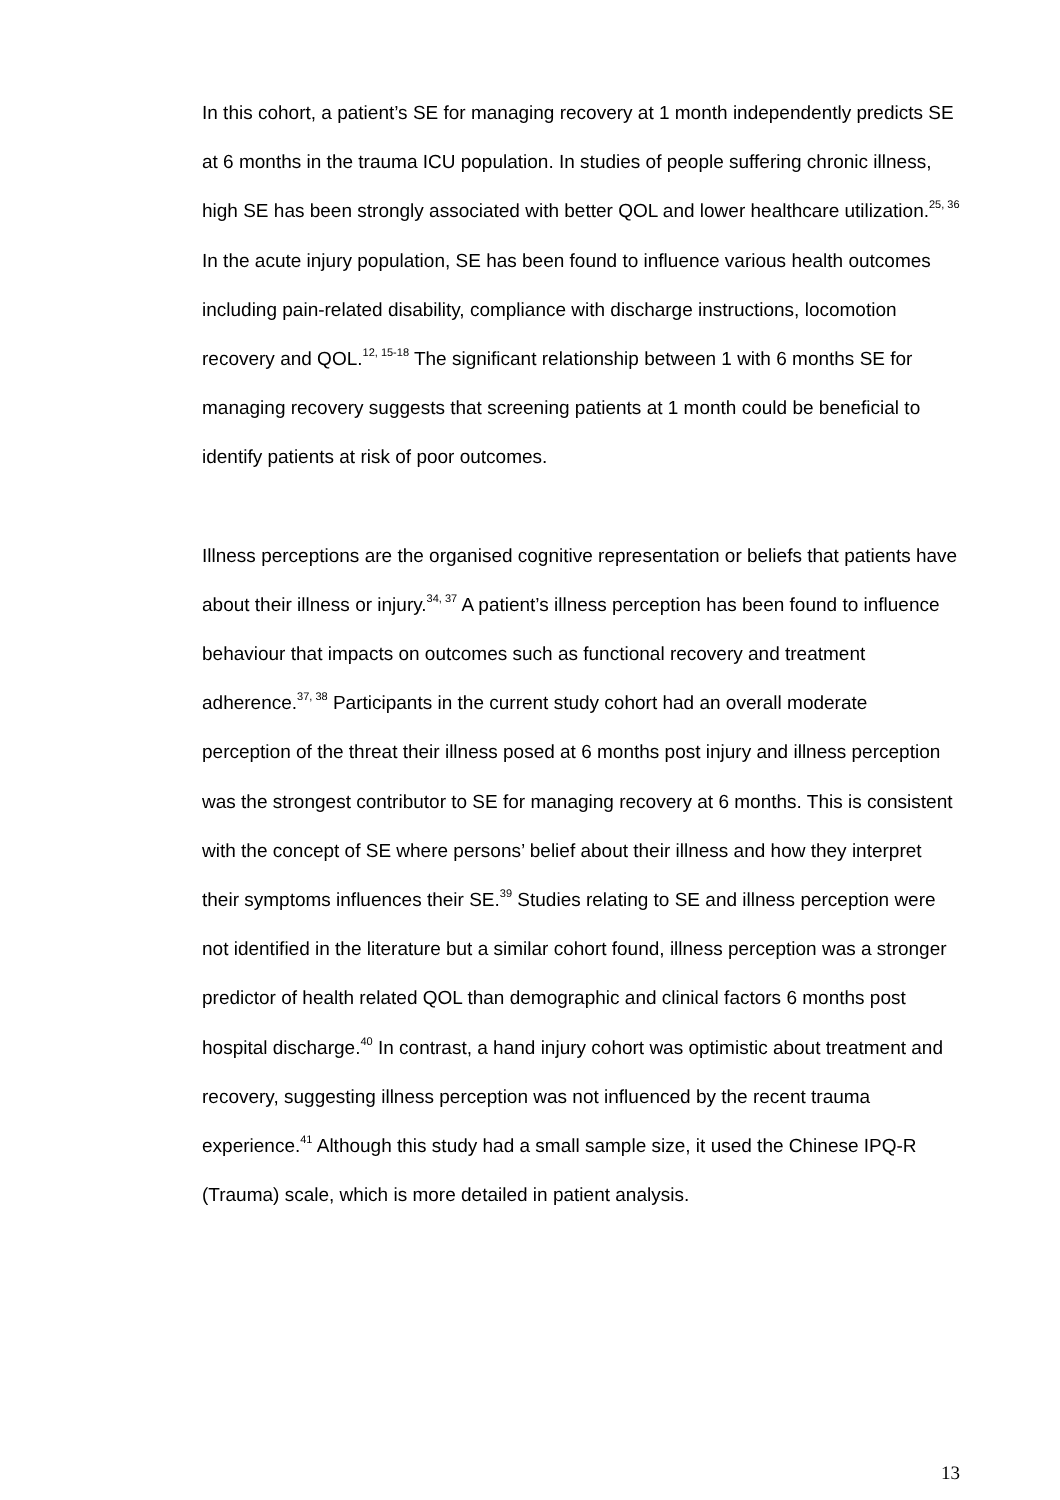In this cohort, a patient’s SE for managing recovery at 1 month independently predicts SE at 6 months in the trauma ICU population. In studies of people suffering chronic illness, high SE has been strongly associated with better QOL and lower healthcare utilization.<sup>25, 36</sup> In the acute injury population, SE has been found to influence various health outcomes including pain-related disability, compliance with discharge instructions, locomotion recovery and QOL.<sup>12, 15-18</sup> The significant relationship between 1 with 6 months SE for managing recovery suggests that screening patients at 1 month could be beneficial to identify patients at risk of poor outcomes.
Illness perceptions are the organised cognitive representation or beliefs that patients have about their illness or injury.<sup>34, 37</sup> A patient’s illness perception has been found to influence behaviour that impacts on outcomes such as functional recovery and treatment adherence.<sup>37, 38</sup> Participants in the current study cohort had an overall moderate perception of the threat their illness posed at 6 months post injury and illness perception was the strongest contributor to SE for managing recovery at 6 months. This is consistent with the concept of SE where persons’ belief about their illness and how they interpret their symptoms influences their SE.<sup>39</sup> Studies relating to SE and illness perception were not identified in the literature but a similar cohort found, illness perception was a stronger predictor of health related QOL than demographic and clinical factors 6 months post hospital discharge.<sup>40</sup> In contrast, a hand injury cohort was optimistic about treatment and recovery, suggesting illness perception was not influenced by the recent trauma experience.<sup>41</sup> Although this study had a small sample size, it used the Chinese IPQ-R (Trauma) scale, which is more detailed in patient analysis.
13